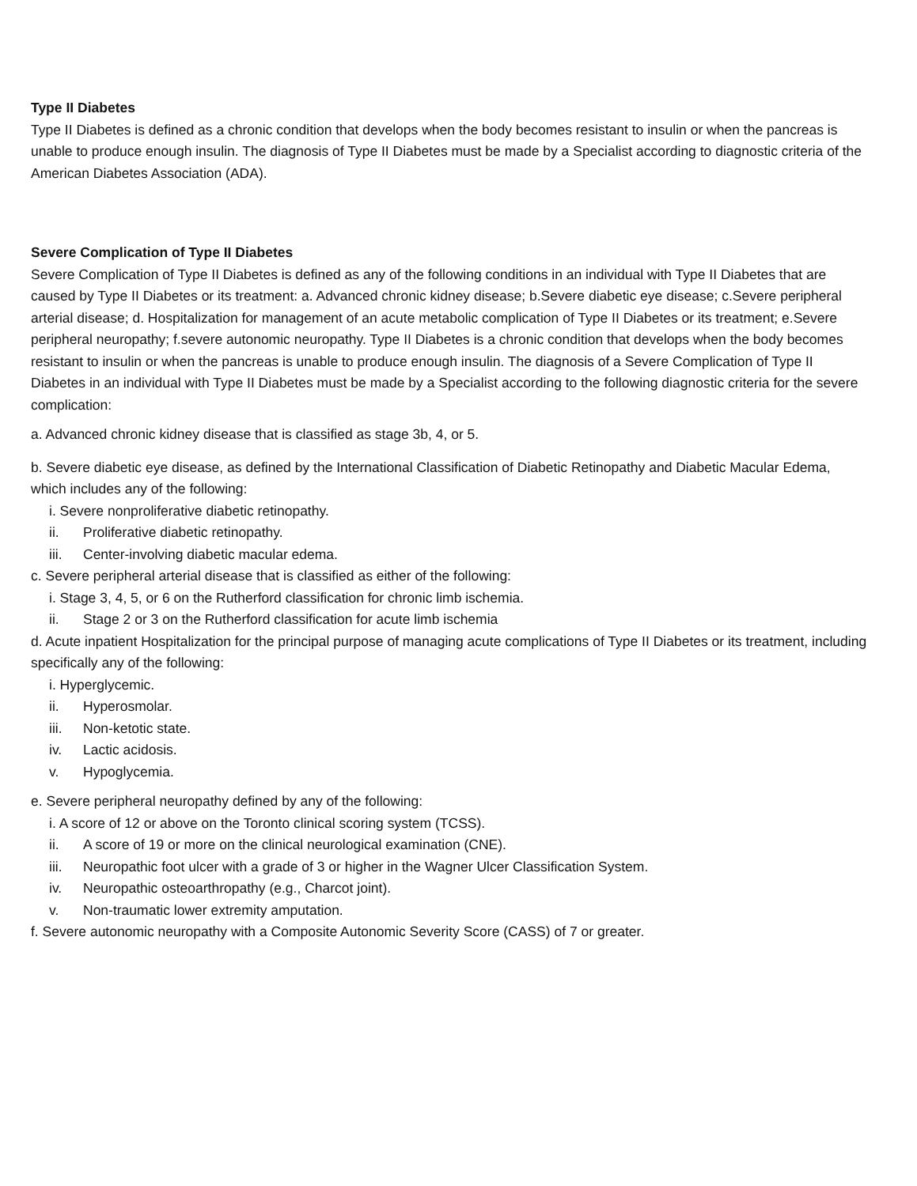Type II Diabetes
Type II Diabetes is defined as a chronic condition that develops when the body becomes resistant to insulin or when the pancreas is unable to produce enough insulin. The diagnosis of Type II Diabetes must be made by a Specialist according to diagnostic criteria of the American Diabetes Association (ADA).
Severe Complication of Type II Diabetes
Severe Complication of Type II Diabetes is defined as any of the following conditions in an individual with Type II Diabetes that are caused by Type II Diabetes or its treatment: a. Advanced chronic kidney disease; b.Severe diabetic eye disease; c.Severe peripheral arterial disease; d. Hospitalization for management of an acute metabolic complication of Type II Diabetes or its treatment; e.Severe peripheral neuropathy; f.severe autonomic neuropathy. Type II Diabetes is a chronic condition that develops when the body becomes resistant to insulin or when the pancreas is unable to produce enough insulin. The diagnosis of a Severe Complication of Type II Diabetes in an individual with Type II Diabetes must be made by a Specialist according to the following diagnostic criteria for the severe complication:
a. Advanced chronic kidney disease that is classified as stage 3b, 4, or 5.
b. Severe diabetic eye disease, as defined by the International Classification of Diabetic Retinopathy and Diabetic Macular Edema, which includes any of the following:
i. Severe nonproliferative diabetic retinopathy.
ii. Proliferative diabetic retinopathy.
iii. Center-involving diabetic macular edema.
c. Severe peripheral arterial disease that is classified as either of the following:
i. Stage 3, 4, 5, or 6 on the Rutherford classification for chronic limb ischemia.
ii. Stage 2 or 3 on the Rutherford classification for acute limb ischemia
d. Acute inpatient Hospitalization for the principal purpose of managing acute complications of Type II Diabetes or its treatment, including specifically any of the following:
i. Hyperglycemic.
ii. Hyperosmolar.
iii. Non-ketotic state.
iv. Lactic acidosis.
v. Hypoglycemia.
e. Severe peripheral neuropathy defined by any of the following:
i. A score of 12 or above on the Toronto clinical scoring system (TCSS).
ii. A score of 19 or more on the clinical neurological examination (CNE).
iii. Neuropathic foot ulcer with a grade of 3 or higher in the Wagner Ulcer Classification System.
iv. Neuropathic osteoarthropathy (e.g., Charcot joint).
v. Non-traumatic lower extremity amputation.
f. Severe autonomic neuropathy with a Composite Autonomic Severity Score (CASS) of 7 or greater.